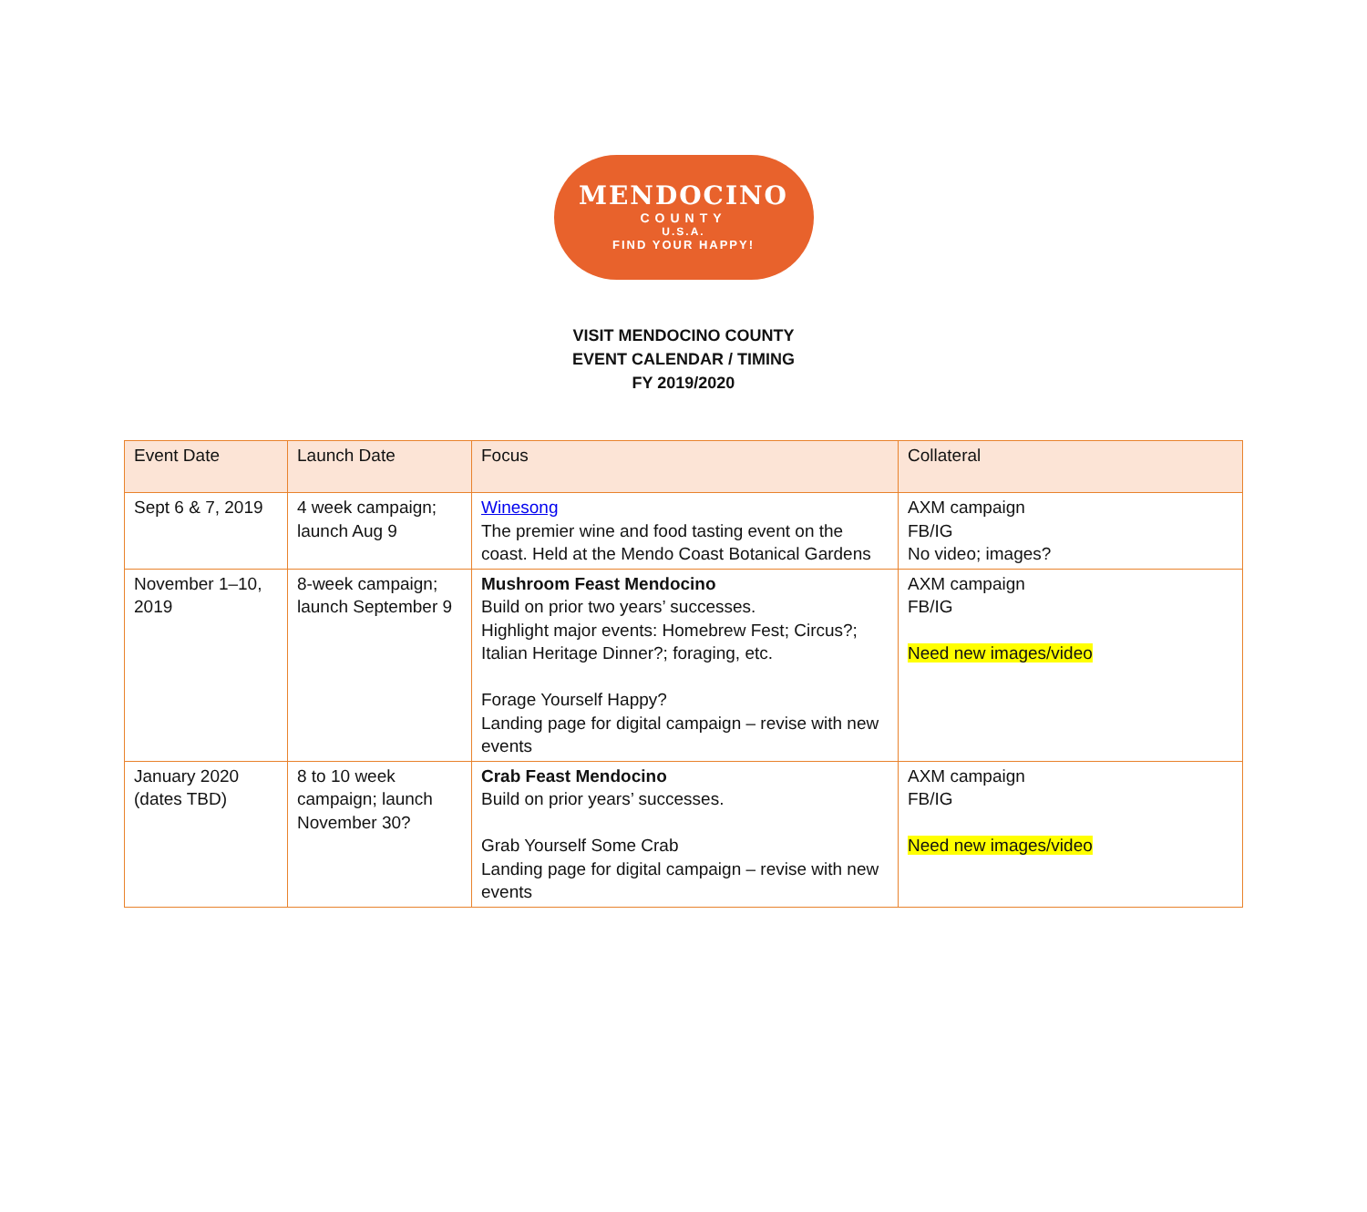MENDOCINO
COUNTY
U.S.A.
FIND YOUR HAPPY!
VISIT MENDOCINO COUNTY
EVENT CALENDAR / TIMING
FY 2019/2020
| Event Date | Launch Date | Focus | Collateral |
| --- | --- | --- | --- |
| Sept 6 & 7, 2019 | 4 week campaign; launch Aug 9 | Winesong The premier wine and food tasting event on the coast. Held at the Mendo Coast Botanical Gardens | AXM campaign FB/IG No video; images? |
| November 1–10, 2019 | 8-week campaign; launch September 9 | Mushroom Feast Mendocino Build on prior two years’ successes. Highlight major events: Homebrew Fest; Circus?; Italian Heritage Dinner?; foraging, etc. Forage Yourself Happy? Landing page for digital campaign – revise with new events | AXM campaign FB/IG Need new images/video |
| January 2020 (dates TBD) | 8 to 10 week campaign; launch November 30? | Crab Feast Mendocino Build on prior years’ successes. Grab Yourself Some Crab Landing page for digital campaign – revise with new events | AXM campaign FB/IG Need new images/video |